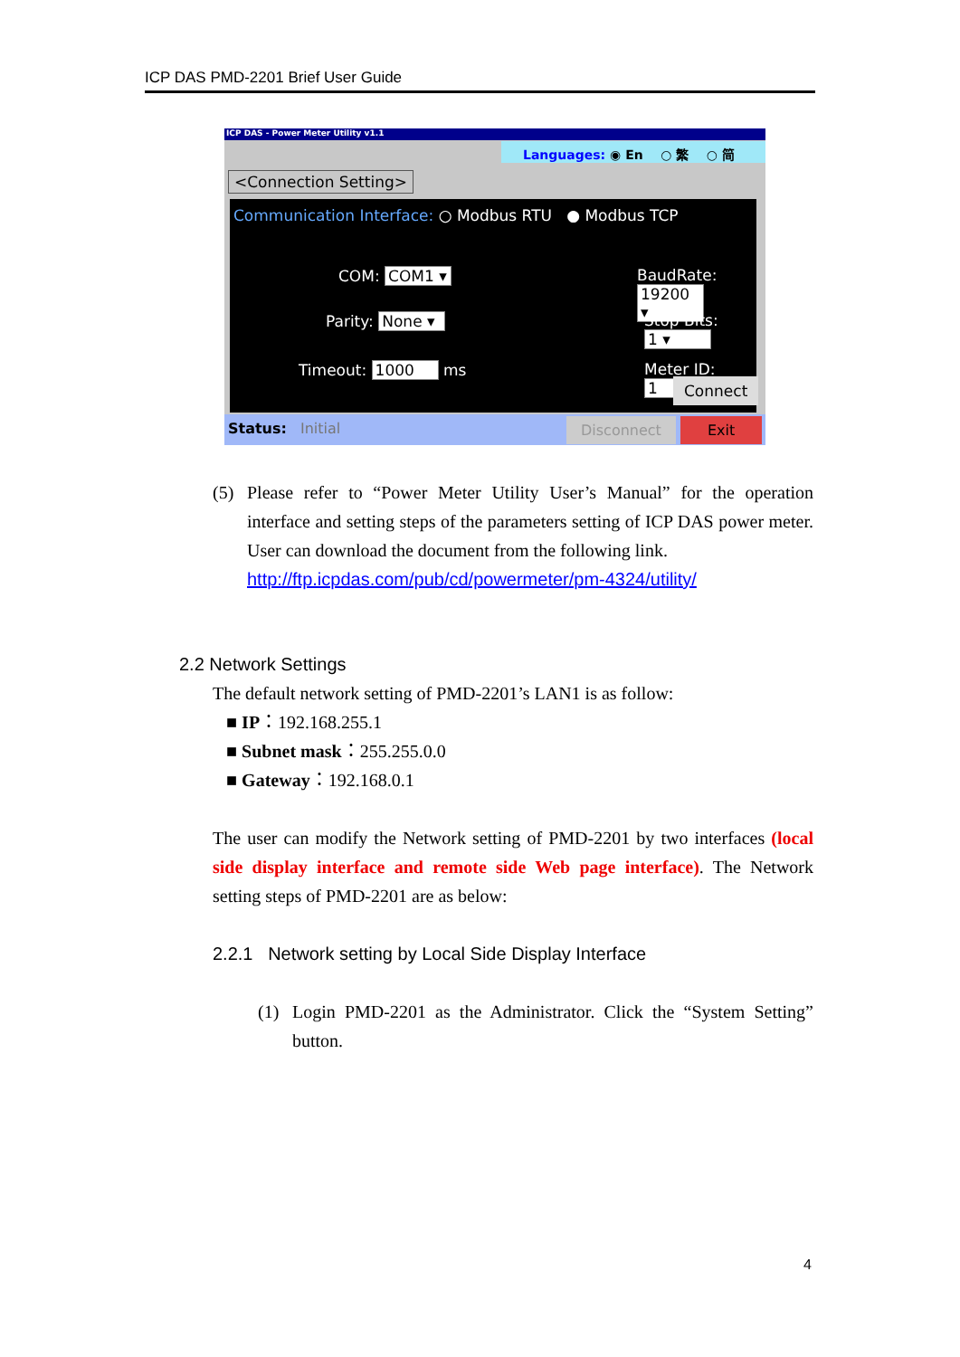ICP DAS PMD-2201 Brief User Guide
ICP DAS - Power Meter Utility v1.1
Languages: ◉ En ○ 繁 ○ 简
<Connection Setting>
Communication Interface: ○ Modbus RTU ● Modbus TCP
COM: COM1 ▾ BaudRate: 19200 ▾
Parity: None ▾ Stop Bits: 1 ▾
Timeout: 1000 ms Meter ID: 1
Connect
Status: Initial Disconnect Exit
(5) Please refer to “Power Meter Utility User’s Manual” for the operation interface and setting steps of the parameters setting of ICP DAS power meter. User can download the document from the following link.
http://ftp.icpdas.com/pub/cd/powermeter/pm-4324/utility/
2.2 Network Settings
The default network setting of PMD-2201’s LAN1 is as follow:
■ IP：192.168.255.1
■ Subnet mask：255.255.0.0
■ Gateway：192.168.0.1
The user can modify the Network setting of PMD-2201 by two interfaces (local side display interface and remote side Web page interface). The Network setting steps of PMD-2201 are as below:
2.2.1 Network setting by Local Side Display Interface
(1) Login PMD-2201 as the Administrator. Click the “System Setting” button.
4